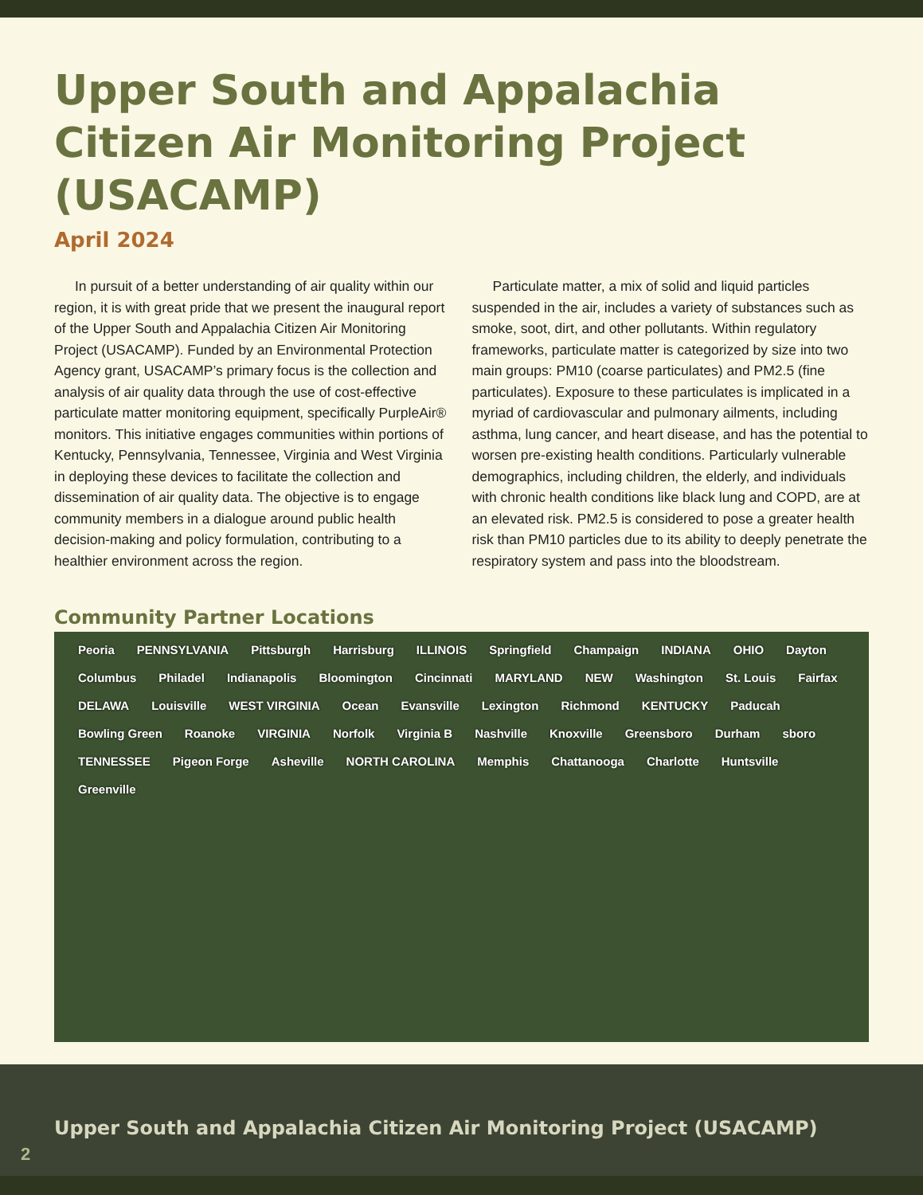Upper South and Appalachia Citizen Air Monitoring Project (USACAMP)
April 2024
In pursuit of a better understanding of air quality within our region, it is with great pride that we present the inaugural report of the Upper South and Appalachia Citizen Air Monitoring Project (USACAMP). Funded by an Environmental Protection Agency grant, USACAMP’s primary focus is the collection and analysis of air quality data through the use of cost-effective particulate matter monitoring equipment, specifically PurpleAir® monitors. This initiative engages communities within portions of Kentucky, Pennsylvania, Tennessee, Virginia and West Virginia in deploying these devices to facilitate the collection and dissemination of air quality data. The objective is to engage community members in a dialogue around public health decision-making and policy formulation, contributing to a healthier environment across the region.
Particulate matter, a mix of solid and liquid particles suspended in the air, includes a variety of substances such as smoke, soot, dirt, and other pollutants. Within regulatory frameworks, particulate matter is categorized by size into two main groups: PM10 (coarse particulates) and PM2.5 (fine particulates). Exposure to these particulates is implicated in a myriad of cardiovascular and pulmonary ailments, including asthma, lung cancer, and heart disease, and has the potential to worsen pre-existing health conditions. Particularly vulnerable demographics, including children, the elderly, and individuals with chronic health conditions like black lung and COPD, are at an elevated risk. PM2.5 is considered to pose a greater health risk than PM10 particles due to its ability to deeply penetrate the respiratory system and pass into the bloodstream.
Community Partner Locations
Peoria PENNSYLVANIA Pittsburgh Harrisburg ILLINOIS Springfield Champaign INDIANA OHIO Dayton Columbus Philadel Indianapolis Bloomington Cincinnati MARYLAND NEW Washington St. Louis Fairfax DELAWA Louisville WEST VIRGINIA Ocean Evansville Lexington Richmond KENTUCKY Paducah Bowling Green Roanoke VIRGINIA Norfolk Virginia B Nashville Knoxville Greensboro Durham sboro TENNESSEE Pigeon Forge Asheville NORTH CAROLINA Memphis Chattanooga Charlotte Huntsville Greenville
Upper South and Appalachia Citizen Air Monitoring Project (USACAMP)
2